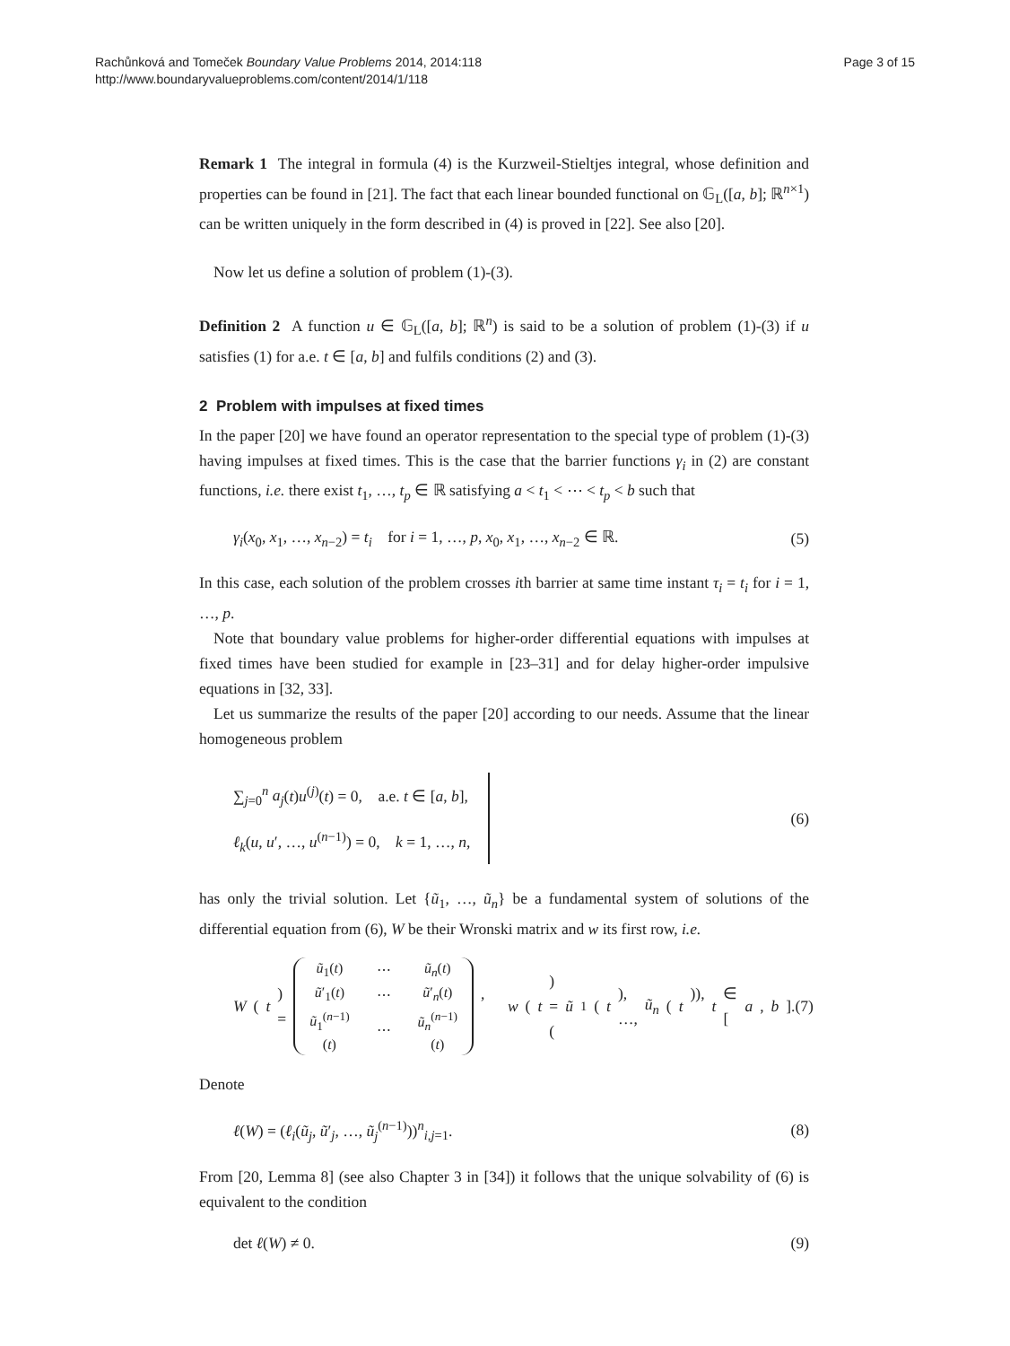Rachůnková and Tomeček Boundary Value Problems 2014, 2014:118
http://www.boundaryvalueproblems.com/content/2014/1/118
Page 3 of 15
Remark 1 The integral in formula (4) is the Kurzweil-Stieltjes integral, whose definition and properties can be found in [21]. The fact that each linear bounded functional on 𝔾<sub>L</sub>([a, b]; ℝ<sup>n×1</sup>) can be written uniquely in the form described in (4) is proved in [22]. See also [20].
Now let us define a solution of problem (1)-(3).
Definition 2 A function u ∈ 𝔾<sub>L</sub>([a, b]; ℝ<sup>n</sup>) is said to be a solution of problem (1)-(3) if u satisfies (1) for a.e. t ∈ [a, b] and fulfils conditions (2) and (3).
2 Problem with impulses at fixed times
In the paper [20] we have found an operator representation to the special type of problem (1)-(3) having impulses at fixed times. This is the case that the barrier functions γ<sub>i</sub> in (2) are constant functions, i.e. there exist t<sub>1</sub>, …, t<sub>p</sub> ∈ ℝ satisfying a < t<sub>1</sub> < ⋯ < t<sub>p</sub> < b such that
γ<sub>i</sub>(x<sub>0</sub>, x<sub>1</sub>, …, x<sub>n−2</sub>) = t<sub>i</sub> for i = 1, …, p, x<sub>0</sub>, x<sub>1</sub>, …, x<sub>n−2</sub> ∈ ℝ. (5)
In this case, each solution of the problem crosses ith barrier at same time instant τ<sub>i</sub> = t<sub>i</sub> for i = 1, …, p.
Note that boundary value problems for higher-order differential equations with impulses at fixed times have been studied for example in [23–31] and for delay higher-order impulsive equations in [32, 33].
Let us summarize the results of the paper [20] according to our needs. Assume that the linear homogeneous problem
∑<sub>j=0</sub><sup>n</sup> a<sub>j</sub>(t)u<sup>(j)</sup>(t) = 0, a.e. t ∈ [a, b],
ℓ<sub>k</sub>(u, u′, …, u<sup>(n−1)</sup>) = 0, k = 1, …, n, (6)
has only the trivial solution. Let {ũ<sub>1</sub>, …, ũ<sub>n</sub>} be a fundamental system of solutions of the differential equation from (6), W be their Wronski matrix and w its first row, i.e.
W (t) =
| ũ<sub>1</sub>( t ) | ⋯ | ũ<sub>n</sub> ( t ) |
| ũ ′<sub>1</sub>( t ) | ⋯ | ũ ′<sub>n</sub>( t ) |
| ũ<sub>1</sub><sup>(n−1)</sup>( t ) | ⋯ | ũ<sub>n</sub><sup>(n−1)</sup>( t ) |
, w (t) = (ũ<sub>1</sub>(t), …, ũ<sub>n</sub> (t)), t ∈ [a, b]. (7)
Denote
ℓ(W) = (ℓ<sub>i</sub>(ũ<sub>j</sub>, ũ′<sub>j</sub>, …, ũ<sub>j</sub><sup>(n−1)</sup>))<sup>n</sup><sub>i,j=1</sub>. (8)
From [20, Lemma 8] (see also Chapter 3 in [34]) it follows that the unique solvability of (6) is equivalent to the condition
det ℓ(W) ≠ 0. (9)